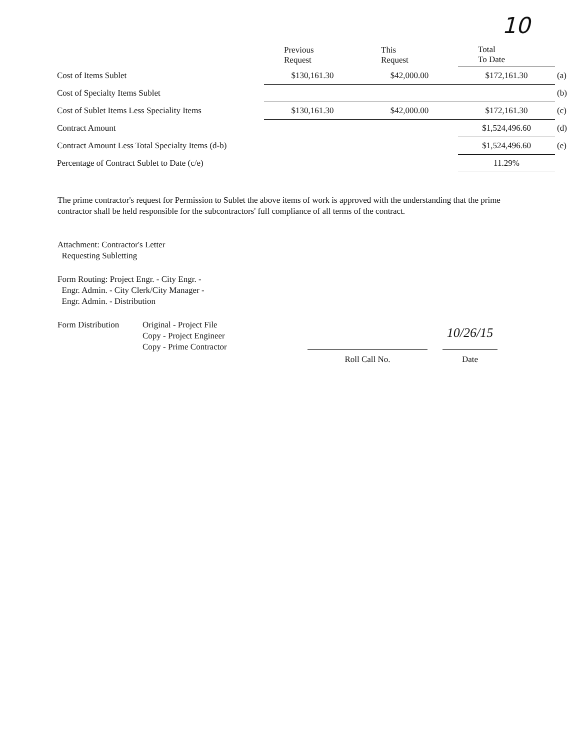10
| | Previous Request | This Request | Total To Date | |
| --- | --- | --- | --- | --- |
| Cost of Items Sublet | $130,161.30 | $42,000.00 | $172,161.30 | (a) |
| Cost of Specialty Items Sublet | | | | (b) |
| Cost of Sublet Items Less Speciality Items | $130,161.30 | $42,000.00 | $172,161.30 | (c) |
| Contract Amount | | | $1,524,496.60 | (d) |
| Contract Amount Less Total Specialty Items (d-b) | | | $1,524,496.60 | (e) |
| Percentage of Contract Sublet to Date (c/e) | | | 11.29% | |
The prime contractor's request for Permission to Sublet the above items of work is approved with the understanding that the prime contractor shall be held responsible for the subcontractors' full compliance of all terms of the contract.
Attachment: Contractor's Letter
Requesting Subletting
Form Routing: Project Engr. - City Engr. -
Engr. Admin. - City Clerk/City Manager -
Engr. Admin. - Distribution
Form Distribution
Original - Project File
Copy - Project Engineer
Copy - Prime Contractor
Roll Call No.
10/26/15
Date